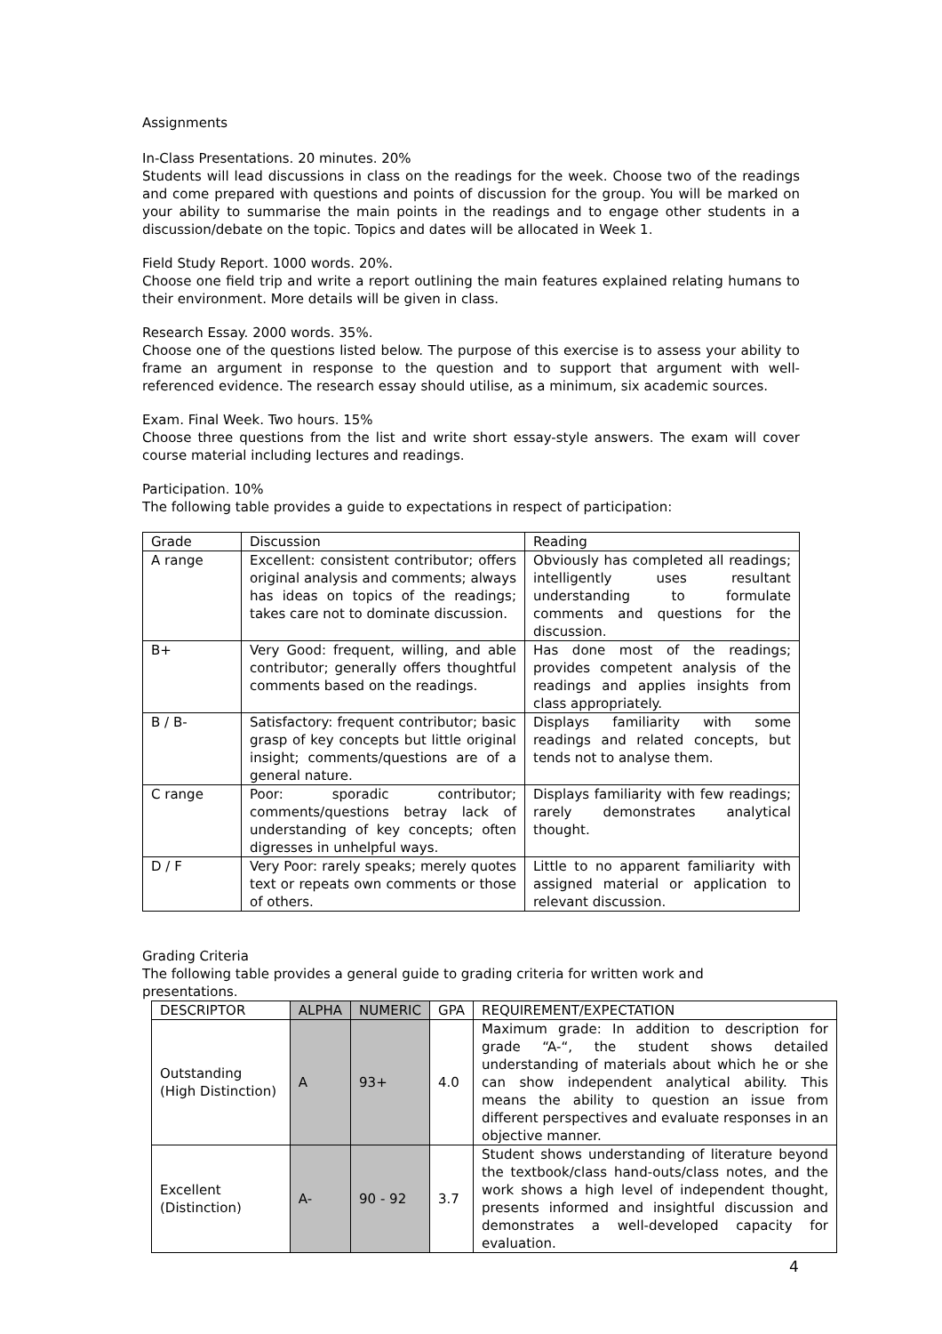Assignments
In-Class Presentations. 20 minutes. 20%
Students will lead discussions in class on the readings for the week. Choose two of the readings and come prepared with questions and points of discussion for the group. You will be marked on your ability to summarise the main points in the readings and to engage other students in a discussion/debate on the topic. Topics and dates will be allocated in Week 1.
Field Study Report. 1000 words. 20%.
Choose one field trip and write a report outlining the main features explained relating humans to their environment. More details will be given in class.
Research Essay. 2000 words. 35%.
Choose one of the questions listed below. The purpose of this exercise is to assess your ability to frame an argument in response to the question and to support that argument with well-referenced evidence. The research essay should utilise, as a minimum, six academic sources.
Exam. Final Week. Two hours. 15%
Choose three questions from the list and write short essay-style answers. The exam will cover course material including lectures and readings.
Participation. 10%
The following table provides a guide to expectations in respect of participation:
| Grade | Discussion | Reading |
| --- | --- | --- |
| A range | Excellent: consistent contributor; offers original analysis and comments; always has ideas on topics of the readings; takes care not to dominate discussion. | Obviously has completed all readings; intelligently uses resultant understanding to formulate comments and questions for the discussion. |
| B+ | Very Good: frequent, willing, and able contributor; generally offers thoughtful comments based on the readings. | Has done most of the readings; provides competent analysis of the readings and applies insights from class appropriately. |
| B / B- | Satisfactory: frequent contributor; basic grasp of key concepts but little original insight; comments/questions are of a general nature. | Displays familiarity with some readings and related concepts, but tends not to analyse them. |
| C range | Poor: sporadic contributor; comments/questions betray lack of understanding of key concepts; often digresses in unhelpful ways. | Displays familiarity with few readings; rarely demonstrates analytical thought. |
| D / F | Very Poor: rarely speaks; merely quotes text or repeats own comments or those of others. | Little to no apparent familiarity with assigned material or application to relevant discussion. |
Grading Criteria
The following table provides a general guide to grading criteria for written work and presentations.
| DESCRIPTOR | ALPHA | NUMERIC | GPA | REQUIREMENT/EXPECTATION |
| --- | --- | --- | --- | --- |
| Outstanding (High Distinction) | A | 93+ | 4.0 | Maximum grade: In addition to description for grade “A-“, the student shows detailed understanding of materials about which he or she can show independent analytical ability. This means the ability to question an issue from different perspectives and evaluate responses in an objective manner. |
| Excellent (Distinction) | A- | 90 - 92 | 3.7 | Student shows understanding of literature beyond the textbook/class hand-outs/class notes, and the work shows a high level of independent thought, presents informed and insightful discussion and demonstrates a well-developed capacity for evaluation. |
4